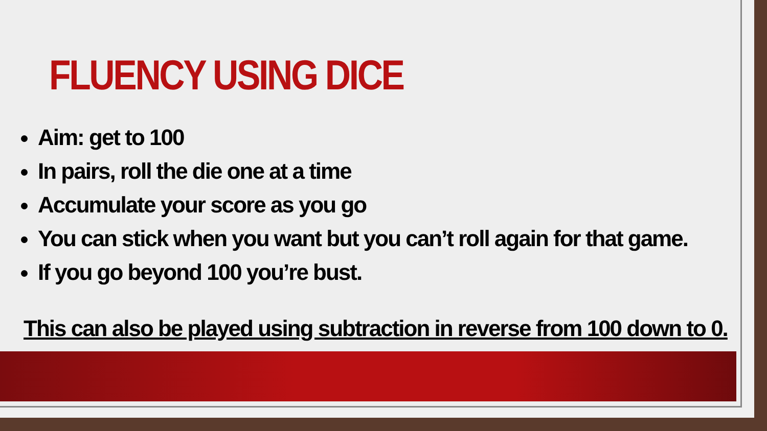FLUENCY USING DICE
Aim: get to 100
In pairs, roll the die one at a time
Accumulate your score as you go
You can stick when you want but you can’t roll again for that game.
If you go beyond 100 you’re bust.
This can also be played using subtraction in reverse from 100 down to 0.